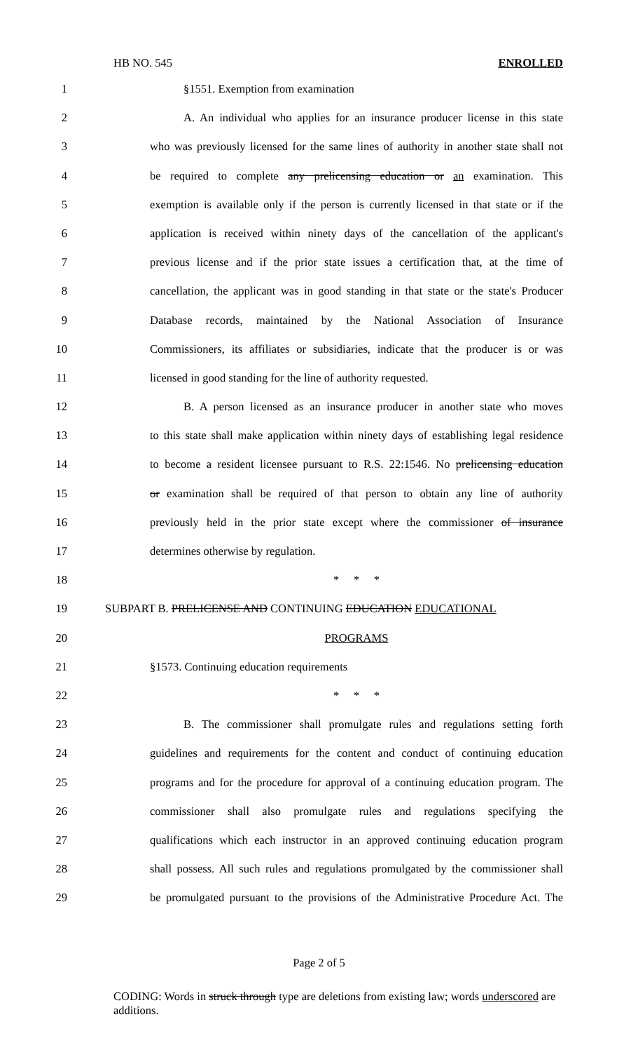HB NO. 545 ENROLLED
1 §1551. Exemption from examination
2 A. An individual who applies for an insurance producer license in this state
3 who was previously licensed for the same lines of authority in another state shall not
4 be required to complete any prelicensing education or an examination. This
5 exemption is available only if the person is currently licensed in that state or if the
6 application is received within ninety days of the cancellation of the applicant's
7 previous license and if the prior state issues a certification that, at the time of
8 cancellation, the applicant was in good standing in that state or the state's Producer
9 Database records, maintained by the National Association of Insurance
10 Commissioners, its affiliates or subsidiaries, indicate that the producer is or was
11 licensed in good standing for the line of authority requested.
12 B. A person licensed as an insurance producer in another state who moves
13 to this state shall make application within ninety days of establishing legal residence
14 to become a resident licensee pursuant to R.S. 22:1546. No prelicensing education
15 or examination shall be required of that person to obtain any line of authority
16 previously held in the prior state except where the commissioner of insurance
17 determines otherwise by regulation.
18 * * *
19 SUBPART B. PRELICENSE AND CONTINUING EDUCATION EDUCATIONAL
20 PROGRAMS
21 §1573. Continuing education requirements
22 * * *
23 B. The commissioner shall promulgate rules and regulations setting forth
24 guidelines and requirements for the content and conduct of continuing education
25 programs and for the procedure for approval of a continuing education program. The
26 commissioner shall also promulgate rules and regulations specifying the
27 qualifications which each instructor in an approved continuing education program
28 shall possess. All such rules and regulations promulgated by the commissioner shall
29 be promulgated pursuant to the provisions of the Administrative Procedure Act. The
Page 2 of 5
CODING: Words in struck through type are deletions from existing law; words underscored are additions.